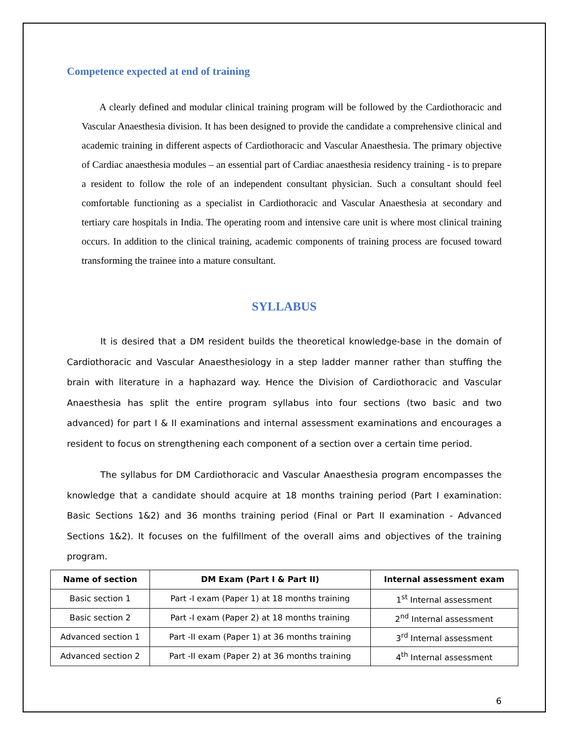Competence expected at end of training
A clearly defined and modular clinical training program will be followed by the Cardiothoracic and Vascular Anaesthesia division. It has been designed to provide the candidate a comprehensive clinical and academic training in different aspects of Cardiothoracic and Vascular Anaesthesia. The primary objective of Cardiac anaesthesia modules – an essential part of Cardiac anaesthesia residency training - is to prepare a resident to follow the role of an independent consultant physician. Such a consultant should feel comfortable functioning as a specialist in Cardiothoracic and Vascular Anaesthesia at secondary and tertiary care hospitals in India. The operating room and intensive care unit is where most clinical training occurs. In addition to the clinical training, academic components of training process are focused toward transforming the trainee into a mature consultant.
SYLLABUS
It is desired that a DM resident builds the theoretical knowledge-base in the domain of Cardiothoracic and Vascular Anaesthesiology in a step ladder manner rather than stuffing the brain with literature in a haphazard way. Hence the Division of Cardiothoracic and Vascular Anaesthesia has split the entire program syllabus into four sections (two basic and two advanced) for part I & II examinations and internal assessment examinations and encourages a resident to focus on strengthening each component of a section over a certain time period.
The syllabus for DM Cardiothoracic and Vascular Anaesthesia program encompasses the knowledge that a candidate should acquire at 18 months training period (Part I examination: Basic Sections 1&2) and 36 months training period (Final or Part II examination - Advanced Sections 1&2). It focuses on the fulfillment of the overall aims and objectives of the training program.
| Name of section | DM Exam (Part I & Part II) | Internal assessment exam |
| --- | --- | --- |
| Basic section 1 | Part -I exam (Paper 1) at 18 months training | 1<sup>st</sup> Internal assessment |
| Basic section 2 | Part -I exam (Paper 2) at 18 months training | 2<sup>nd</sup> Internal assessment |
| Advanced section 1 | Part -II exam (Paper 1) at 36 months training | 3<sup>rd</sup> Internal assessment |
| Advanced section 2 | Part -II exam (Paper 2) at 36 months training | 4<sup>th</sup> Internal assessment |
6